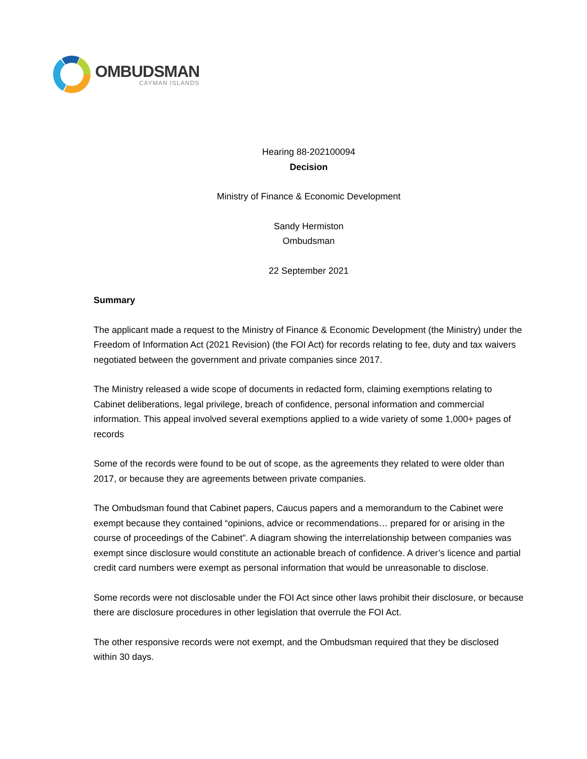OMBUDSMAN
CAYMAN ISLANDS
Hearing 88-202100094
Decision
Ministry of Finance & Economic Development
Sandy Hermiston
Ombudsman
22 September 2021
Summary
The applicant made a request to the Ministry of Finance & Economic Development (the Ministry) under the Freedom of Information Act (2021 Revision) (the FOI Act) for records relating to fee, duty and tax waivers negotiated between the government and private companies since 2017.
The Ministry released a wide scope of documents in redacted form, claiming exemptions relating to Cabinet deliberations, legal privilege, breach of confidence, personal information and commercial information. This appeal involved several exemptions applied to a wide variety of some 1,000+ pages of records
Some of the records were found to be out of scope, as the agreements they related to were older than 2017, or because they are agreements between private companies.
The Ombudsman found that Cabinet papers, Caucus papers and a memorandum to the Cabinet were exempt because they contained “opinions, advice or recommendations… prepared for or arising in the course of proceedings of the Cabinet”. A diagram showing the interrelationship between companies was exempt since disclosure would constitute an actionable breach of confidence. A driver’s licence and partial credit card numbers were exempt as personal information that would be unreasonable to disclose.
Some records were not disclosable under the FOI Act since other laws prohibit their disclosure, or because there are disclosure procedures in other legislation that overrule the FOI Act.
The other responsive records were not exempt, and the Ombudsman required that they be disclosed within 30 days.